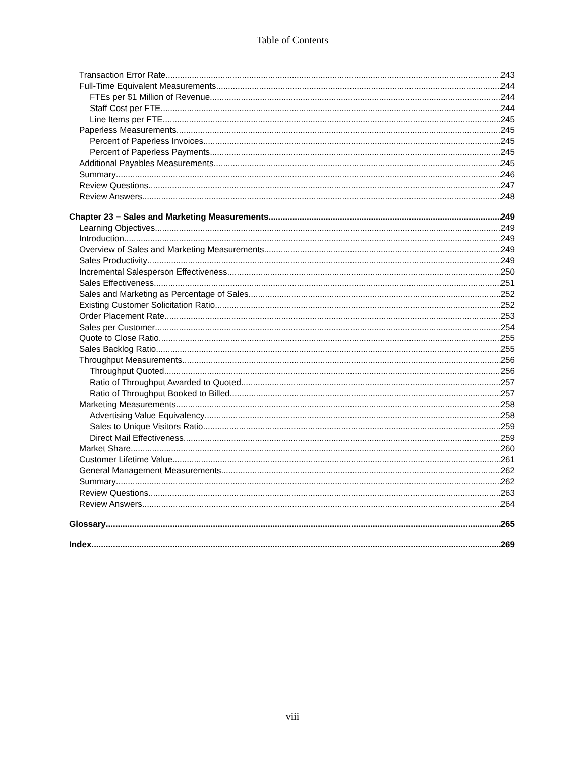Table of Contents
Transaction Error Rate 243
Full-Time Equivalent Measurements 244
FTEs per $1 Million of Revenue 244
Staff Cost per FTE 244
Line Items per FTE 245
Paperless Measurements 245
Percent of Paperless Invoices 245
Percent of Paperless Payments 245
Additional Payables Measurements 245
Summary 246
Review Questions 247
Review Answers 248
Chapter 23 − Sales and Marketing Measurements 249
Learning Objectives 249
Introduction 249
Overview of Sales and Marketing Measurements 249
Sales Productivity 249
Incremental Salesperson Effectiveness 250
Sales Effectiveness 251
Sales and Marketing as Percentage of Sales 252
Existing Customer Solicitation Ratio 252
Order Placement Rate 253
Sales per Customer 254
Quote to Close Ratio 255
Sales Backlog Ratio 255
Throughput Measurements 256
Throughput Quoted 256
Ratio of Throughput Awarded to Quoted 257
Ratio of Throughput Booked to Billed 257
Marketing Measurements 258
Advertising Value Equivalency 258
Sales to Unique Visitors Ratio 259
Direct Mail Effectiveness 259
Market Share 260
Customer Lifetime Value 261
General Management Measurements 262
Summary 262
Review Questions 263
Review Answers 264
Glossary 265
Index 269
viii